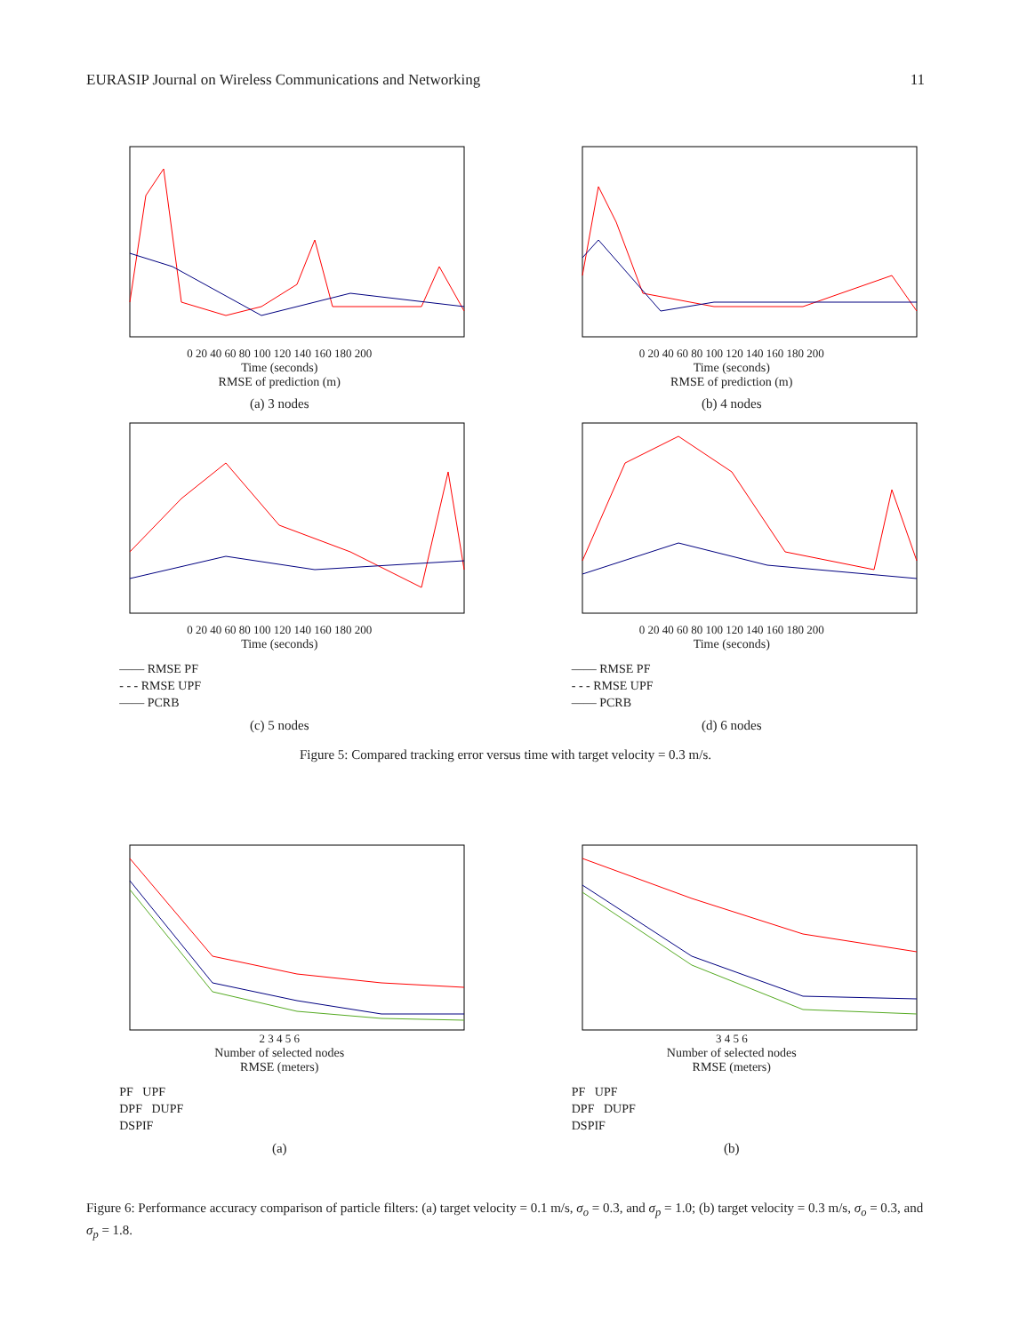EURASIP Journal on Wireless Communications and Networking 11
0 20 40 60 80 100 120 140 160 180 200
Time (seconds)
RMSE of prediction (m)
(a) 3 nodes
0 20 40 60 80 100 120 140 160 180 200
Time (seconds)
RMSE of prediction (m)
(b) 4 nodes
0 20 40 60 80 100 120 140 160 180 200
Time (seconds)
—— RMSE PF
- - - RMSE UPF
—— PCRB
(c) 5 nodes
0 20 40 60 80 100 120 140 160 180 200
Time (seconds)
—— RMSE PF
- - - RMSE UPF
—— PCRB
(d) 6 nodes
Figure 5: Compared tracking error versus time with target velocity = 0.3 m/s.
2 3 4 5 6
Number of selected nodes
RMSE (meters)
PF UPF
DPF DUPF
DSPIF
(a)
3 4 5 6
Number of selected nodes
RMSE (meters)
PF UPF
DPF DUPF
DSPIF
(b)
Figure 6: Performance accuracy comparison of particle filters: (a) target velocity = 0.1 m/s, σ<sub>o</sub> = 0.3, and σ<sub>p</sub> = 1.0; (b) target velocity = 0.3 m/s, σ<sub>o</sub> = 0.3, and σ<sub>p</sub> = 1.8.